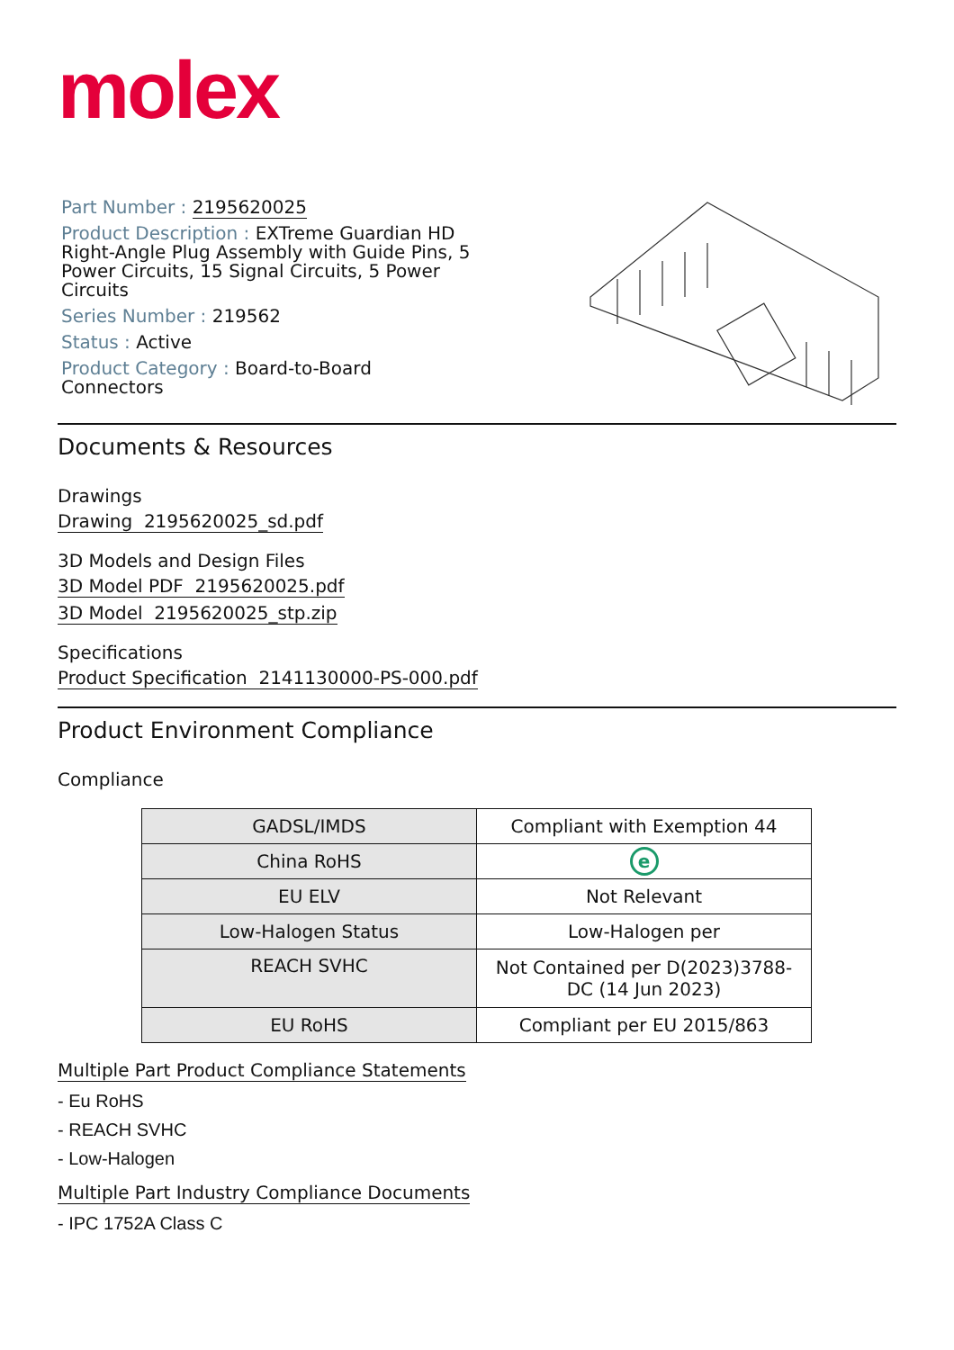molex
Part Number : 2195620025
Product Description : EXTreme Guardian HD Right-Angle Plug Assembly with Guide Pins, 5 Power Circuits, 15 Signal Circuits, 5 Power Circuits
Series Number : 219562
Status : Active
Product Category : Board-to-Board Connectors
Documents & Resources
Drawings
Drawing 2195620025_sd.pdf
3D Models and Design Files
3D Model PDF 2195620025.pdf
3D Model 2195620025_stp.zip
Specifications
Product Specification 2141130000-PS-000.pdf
Product Environment Compliance
Compliance
| GADSL/IMDS | Compliant with Exemption 44 |
| China RoHS | e |
| EU ELV | Not Relevant |
| Low-Halogen Status | Low-Halogen per |
| REACH SVHC | Not Contained per D(2023)3788-DC (14 Jun 2023) |
| EU RoHS | Compliant per EU 2015/863 |
Multiple Part Product Compliance Statements
- Eu RoHS
- REACH SVHC
- Low-Halogen
Multiple Part Industry Compliance Documents
- IPC 1752A Class C